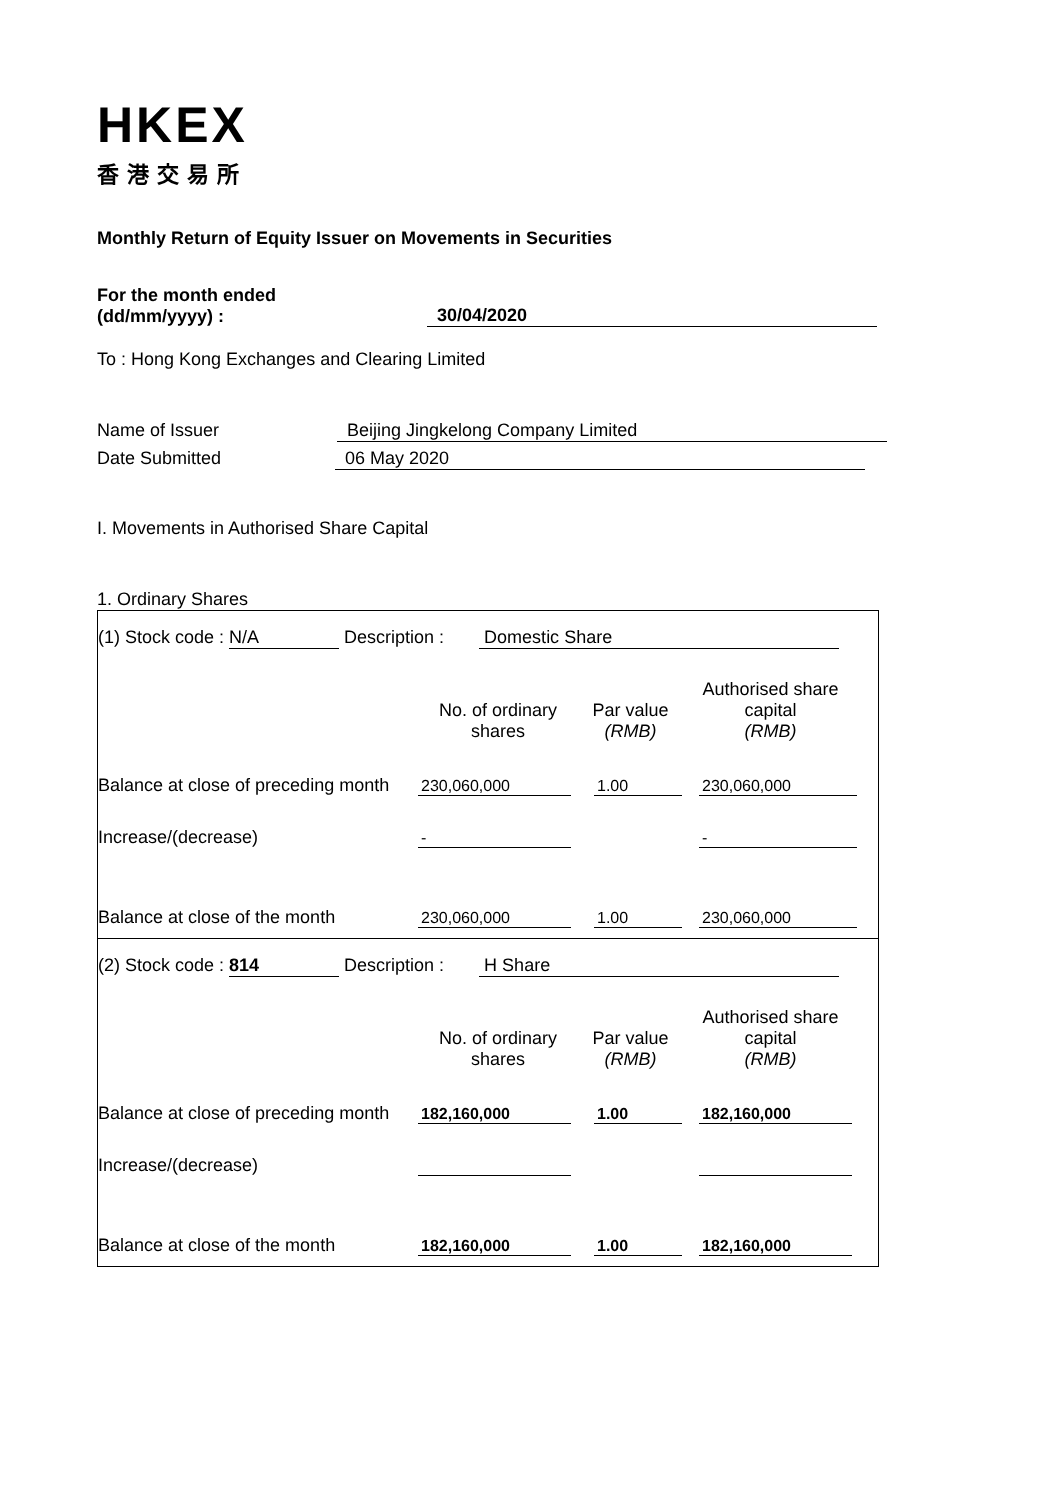HKEX
香港交易所
Monthly Return of Equity Issuer on Movements in Securities
For the month ended
(dd/mm/yyyy) :
30/04/2020
To : Hong Kong Exchanges and Clearing Limited
Name of Issuer Beijing Jingkelong Company Limited
Date Submitted 06 May 2020
I. Movements in Authorised Share Capital
1. Ordinary Shares
(1) Stock code : N/A Description : Domestic Share
| | No. of ordinary shares | Par value (RMB) | Authorised share capital (RMB) |
| Balance at close of preceding month | 230,060,000 | 1.00 | 230,060,000 |
| Increase/(decrease) | - | | - |
| Balance at close of the month | 230,060,000 | 1.00 | 230,060,000 |
(2) Stock code : 814 Description : H Share
| | No. of ordinary shares | Par value (RMB) | Authorised share capital (RMB) |
| Balance at close of preceding month | 182,160,000 | 1.00 | 182,160,000 |
| Increase/(decrease) | | | |
| Balance at close of the month | 182,160,000 | 1.00 | 182,160,000 |